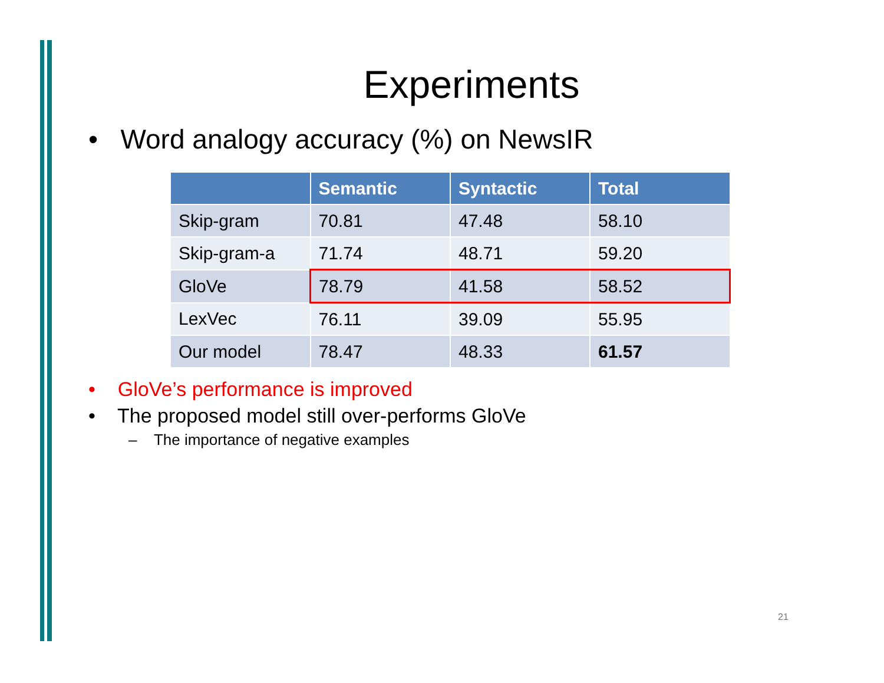Experiments
• Word analogy accuracy (%) on NewsIR
| | Semantic | Syntactic | Total |
| --- | --- | --- | --- |
| Skip-gram | 70.81 | 47.48 | 58.10 |
| Skip-gram-a | 71.74 | 48.71 | 59.20 |
| GloVe | 78.79 | 41.58 | 58.52 |
| LexVec | 76.11 | 39.09 | 55.95 |
| Our model | 78.47 | 48.33 | 61.57 |
• GloVe’s performance is improved
• The proposed model still over-performs GloVe
– The importance of negative examples
21